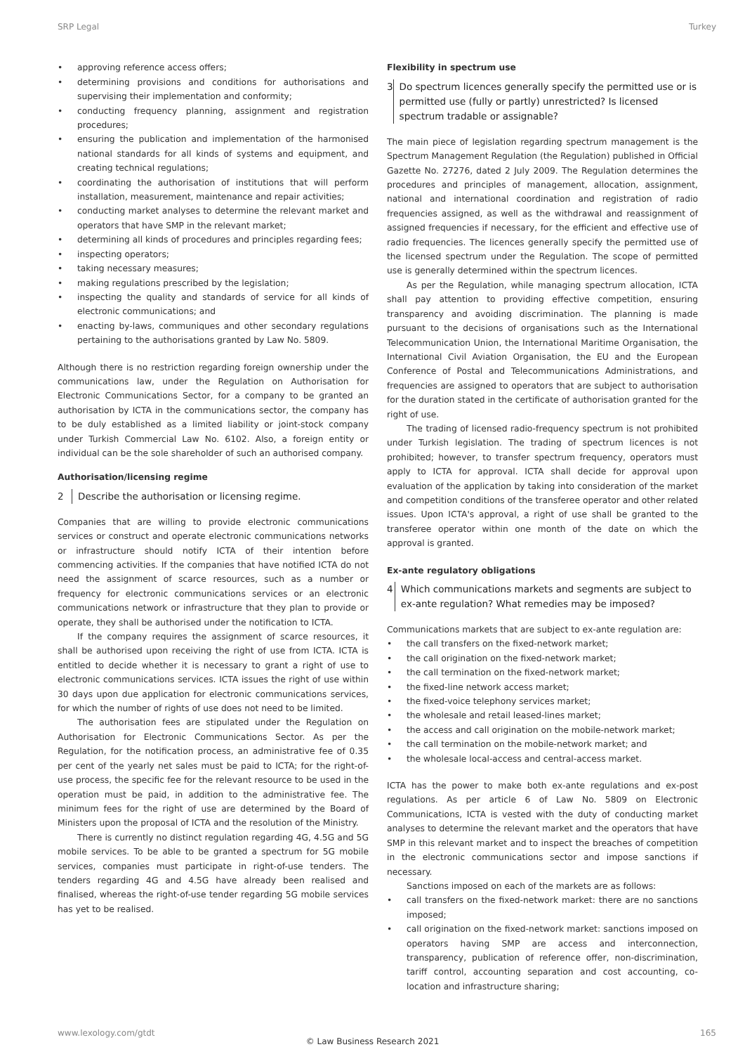SRP Legal Turkey
approving reference access offers;
determining provisions and conditions for authorisations and supervising their implementation and conformity;
conducting frequency planning, assignment and registration procedures;
ensuring the publication and implementation of the harmonised national standards for all kinds of systems and equipment, and creating technical regulations;
coordinating the authorisation of institutions that will perform installation, measurement, maintenance and repair activities;
conducting market analyses to determine the relevant market and operators that have SMP in the relevant market;
determining all kinds of procedures and principles regarding fees;
inspecting operators;
taking necessary measures;
making regulations prescribed by the legislation;
inspecting the quality and standards of service for all kinds of electronic communications; and
enacting by-laws, communiques and other secondary regulations pertaining to the authorisations granted by Law No. 5809.
Although there is no restriction regarding foreign ownership under the communications law, under the Regulation on Authorisation for Electronic Communications Sector, for a company to be granted an authorisation by ICTA in the communications sector, the company has to be duly established as a limited liability or joint-stock company under Turkish Commercial Law No. 6102. Also, a foreign entity or individual can be the sole shareholder of such an authorised company.
Authorisation/licensing regime
2 Describe the authorisation or licensing regime.
Companies that are willing to provide electronic communications services or construct and operate electronic communications networks or infrastructure should notify ICTA of their intention before commencing activities. If the companies that have notified ICTA do not need the assignment of scarce resources, such as a number or frequency for electronic communications services or an electronic communications network or infrastructure that they plan to provide or operate, they shall be authorised under the notification to ICTA.
If the company requires the assignment of scarce resources, it shall be authorised upon receiving the right of use from ICTA. ICTA is entitled to decide whether it is necessary to grant a right of use to electronic communications services. ICTA issues the right of use within 30 days upon due application for electronic communications services, for which the number of rights of use does not need to be limited.
The authorisation fees are stipulated under the Regulation on Authorisation for Electronic Communications Sector. As per the Regulation, for the notification process, an administrative fee of 0.35 per cent of the yearly net sales must be paid to ICTA; for the right-of-use process, the specific fee for the relevant resource to be used in the operation must be paid, in addition to the administrative fee. The minimum fees for the right of use are determined by the Board of Ministers upon the proposal of ICTA and the resolution of the Ministry.
There is currently no distinct regulation regarding 4G, 4.5G and 5G mobile services. To be able to be granted a spectrum for 5G mobile services, companies must participate in right-of-use tenders. The tenders regarding 4G and 4.5G have already been realised and finalised, whereas the right-of-use tender regarding 5G mobile services has yet to be realised.
Flexibility in spectrum use
3 Do spectrum licences generally specify the permitted use or is permitted use (fully or partly) unrestricted? Is licensed spectrum tradable or assignable?
The main piece of legislation regarding spectrum management is the Spectrum Management Regulation (the Regulation) published in Official Gazette No. 27276, dated 2 July 2009. The Regulation determines the procedures and principles of management, allocation, assignment, national and international coordination and registration of radio frequencies assigned, as well as the withdrawal and reassignment of assigned frequencies if necessary, for the efficient and effective use of radio frequencies. The licences generally specify the permitted use of the licensed spectrum under the Regulation. The scope of permitted use is generally determined within the spectrum licences.
As per the Regulation, while managing spectrum allocation, ICTA shall pay attention to providing effective competition, ensuring transparency and avoiding discrimination. The planning is made pursuant to the decisions of organisations such as the International Telecommunication Union, the International Maritime Organisation, the International Civil Aviation Organisation, the EU and the European Conference of Postal and Telecommunications Administrations, and frequencies are assigned to operators that are subject to authorisation for the duration stated in the certificate of authorisation granted for the right of use.
The trading of licensed radio-frequency spectrum is not prohibited under Turkish legislation. The trading of spectrum licences is not prohibited; however, to transfer spectrum frequency, operators must apply to ICTA for approval. ICTA shall decide for approval upon evaluation of the application by taking into consideration of the market and competition conditions of the transferee operator and other related issues. Upon ICTA's approval, a right of use shall be granted to the transferee operator within one month of the date on which the approval is granted.
Ex-ante regulatory obligations
4 Which communications markets and segments are subject to ex-ante regulation? What remedies may be imposed?
Communications markets that are subject to ex-ante regulation are:
the call transfers on the fixed-network market;
the call origination on the fixed-network market;
the call termination on the fixed-network market;
the fixed-line network access market;
the fixed-voice telephony services market;
the wholesale and retail leased-lines market;
the access and call origination on the mobile-network market;
the call termination on the mobile-network market; and
the wholesale local-access and central-access market.
ICTA has the power to make both ex-ante regulations and ex-post regulations. As per article 6 of Law No. 5809 on Electronic Communications, ICTA is vested with the duty of conducting market analyses to determine the relevant market and the operators that have SMP in this relevant market and to inspect the breaches of competition in the electronic communications sector and impose sanctions if necessary.
Sanctions imposed on each of the markets are as follows:
call transfers on the fixed-network market: there are no sanctions imposed;
call origination on the fixed-network market: sanctions imposed on operators having SMP are access and interconnection, transparency, publication of reference offer, non-discrimination, tariff control, accounting separation and cost accounting, co-location and infrastructure sharing;
www.lexology.com/gtdt 165
© Law Business Research 2021